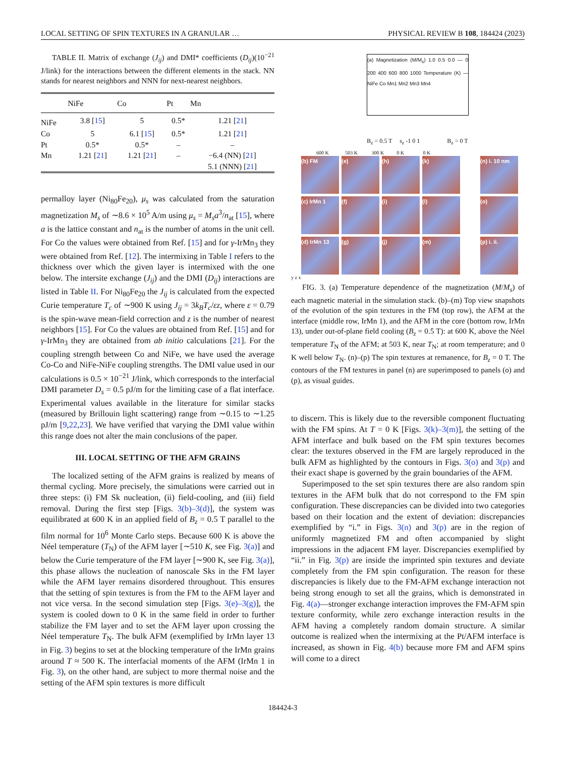LOCAL SETTING OF SPIN TEXTURES IN A GRANULAR … PHYSICAL REVIEW B 108, 184424 (2023)
TABLE II. Matrix of exchange (J<sub>ij</sub>) and DMI* coefficients (D<sub>ij</sub>)(10<sup>−21</sup> J/link) for the interactions between the different elements in the stack. NN stands for nearest neighbors and NNN for next-nearest neighbors.
| | NiFe | Co | Pt | Mn |
| --- | --- | --- | --- | --- |
| NiFe | 3.8 [ 15 ] | 5 | 0.5* | 1.21 [ 21 ] |
| Co | 5 | 6.1 [ 15 ] | 0.5* | 1.21 [ 21 ] |
| Pt | 0.5* | 0.5* | – | – |
| Mn | 1.21 [ 21 ] | 1.21 [ 21 ] | – | −6.4 (NN) [ 21 ] |
| | | | | 5.1 (NNN) [ 21 ] |
permalloy layer (Ni<sub>80</sub>Fe<sub>20</sub>), μ<sub>s</sub> was calculated from the saturation magnetization M<sub>s</sub> of ∼8.6 × 10<sup>5</sup> A/m using μ<sub>s</sub> = M<sub>s</sub>a<sup>3</sup>/n<sub>at</sub> [15], where a is the lattice constant and n<sub>at</sub> is the number of atoms in the unit cell. For Co the values were obtained from Ref. [15] and for γ-IrMn<sub>3</sub> they were obtained from Ref. [12]. The intermixing in Table I refers to the thickness over which the given layer is intermixed with the one below. The intersite exchange (J<sub>ij</sub>) and the DMI (D<sub>ij</sub>) interactions are listed in Table II. For Ni<sub>80</sub>Fe<sub>20</sub> the J<sub>ij</sub> is calculated from the expected Curie temperature T<sub>c</sub> of ∼900 K using J<sub>ij</sub> = 3k<sub>B</sub>T<sub>c</sub>/εz, where ε = 0.79 is the spin-wave mean-field correction and z is the number of nearest neighbors [15]. For Co the values are obtained from Ref. [15] and for γ-IrMn<sub>3</sub> they are obtained from ab initio calculations [21]. For the coupling strength between Co and NiFe, we have used the average Co-Co and NiFe-NiFe coupling strengths. The DMI value used in our calculations is 0.5 × 10<sup>−21</sup> J/link, which corresponds to the interfacial DMI parameter D<sub>s</sub> = 0.5 pJ/m for the limiting case of a flat interface. Experimental values available in the literature for similar stacks (measured by Brillouin light scattering) range from ∼0.15 to ∼1.25 pJ/m [9,22,23]. We have verified that varying the DMI value within this range does not alter the main conclusions of the paper.
III. LOCAL SETTING OF THE AFM GRAINS
The localized setting of the AFM grains is realized by means of thermal cycling. More precisely, the simulations were carried out in three steps: (i) FM Sk nucleation, (ii) field-cooling, and (iii) field removal. During the first step [Figs. 3(b)–3(d)], the system was equilibrated at 600 K in an applied field of B<sub>z</sub> = 0.5 T parallel to the film normal for 10<sup>6</sup> Monte Carlo steps. Because 600 K is above the Néel temperature (T<sub>N</sub>) of the AFM layer [∼510 K, see Fig. 3(a)] and below the Curie temperature of the FM layer [∼900 K, see Fig. 3(a)], this phase allows the nucleation of nanoscale Sks in the FM layer while the AFM layer remains disordered throughout. This ensures that the setting of spin textures is from the FM to the AFM layer and not vice versa. In the second simulation step [Figs. 3(e)–3(g)], the system is cooled down to 0 K in the same field in order to further stabilize the FM layer and to set the AFM layer upon crossing the Néel temperature T<sub>N</sub>. The bulk AFM (exemplified by IrMn layer 13 in Fig. 3) begins to set at the blocking temperature of the IrMn grains around T ≈ 500 K. The interfacial moments of the AFM (IrMn 1 in Fig. 3), on the other hand, are subject to more thermal noise and the setting of the AFM spin textures is more difficult
(a) Magnetization (M/M<sub>s</sub>) 1.0 0.5 0.0 — 0 200 400 600 800 1000 Temperature (K) — NiFe Co Mn1 Mn2 Mn3 Mn4
B<sub>z</sub> = 0.5 T s<sub>z</sub> -1 0 1 B<sub>z</sub> = 0 T
600 K 503 K 300 K 0 K 0 K
(b) FM
(e)
(h)
(k)
(n) i. 10 nm
(c) IrMn 1
(f)
(i)
(l)
(o)
(d) IrMn 13
(g)
(j)
(m)
(p) i. ii.
y z x
FIG. 3. (a) Temperature dependence of the magnetization (M/M<sub>s</sub>) of each magnetic material in the simulation stack. (b)–(m) Top view snapshots of the evolution of the spin textures in the FM (top row), the AFM at the interface (middle row, IrMn 1), and the AFM in the core (bottom row, IrMn 13), under out-of-plane field cooling (B<sub>z</sub> = 0.5 T): at 600 K, above the Néel temperature T<sub>N</sub> of the AFM; at 503 K, near T<sub>N</sub>; at room temperature; and 0 K well below T<sub>N</sub>. (n)–(p) The spin textures at remanence, for B<sub>z</sub> = 0 T. The contours of the FM textures in panel (n) are superimposed to panels (o) and (p), as visual guides.
to discern. This is likely due to the reversible component fluctuating with the FM spins. At T = 0 K [Figs. 3(k)–3(m)], the setting of the AFM interface and bulk based on the FM spin textures becomes clear: the textures observed in the FM are largely reproduced in the bulk AFM as highlighted by the contours in Figs. 3(o) and 3(p) and their exact shape is governed by the grain boundaries of the AFM.
Superimposed to the set spin textures there are also random spin textures in the AFM bulk that do not correspond to the FM spin configuration. These discrepancies can be divided into two categories based on their location and the extent of deviation: discrepancies exemplified by “i.” in Figs. 3(n) and 3(p) are in the region of uniformly magnetized FM and often accompanied by slight impressions in the adjacent FM layer. Discrepancies exemplified by “ii.” in Fig. 3(p) are inside the imprinted spin textures and deviate completely from the FM spin configuration. The reason for these discrepancies is likely due to the FM-AFM exchange interaction not being strong enough to set all the grains, which is demonstrated in Fig. 4(a)—stronger exchange interaction improves the FM-AFM spin texture conformity, while zero exchange interaction results in the AFM having a completely random domain structure. A similar outcome is realized when the intermixing at the Pt/AFM interface is increased, as shown in Fig. 4(b) because more FM and AFM spins will come to a direct
184424-3